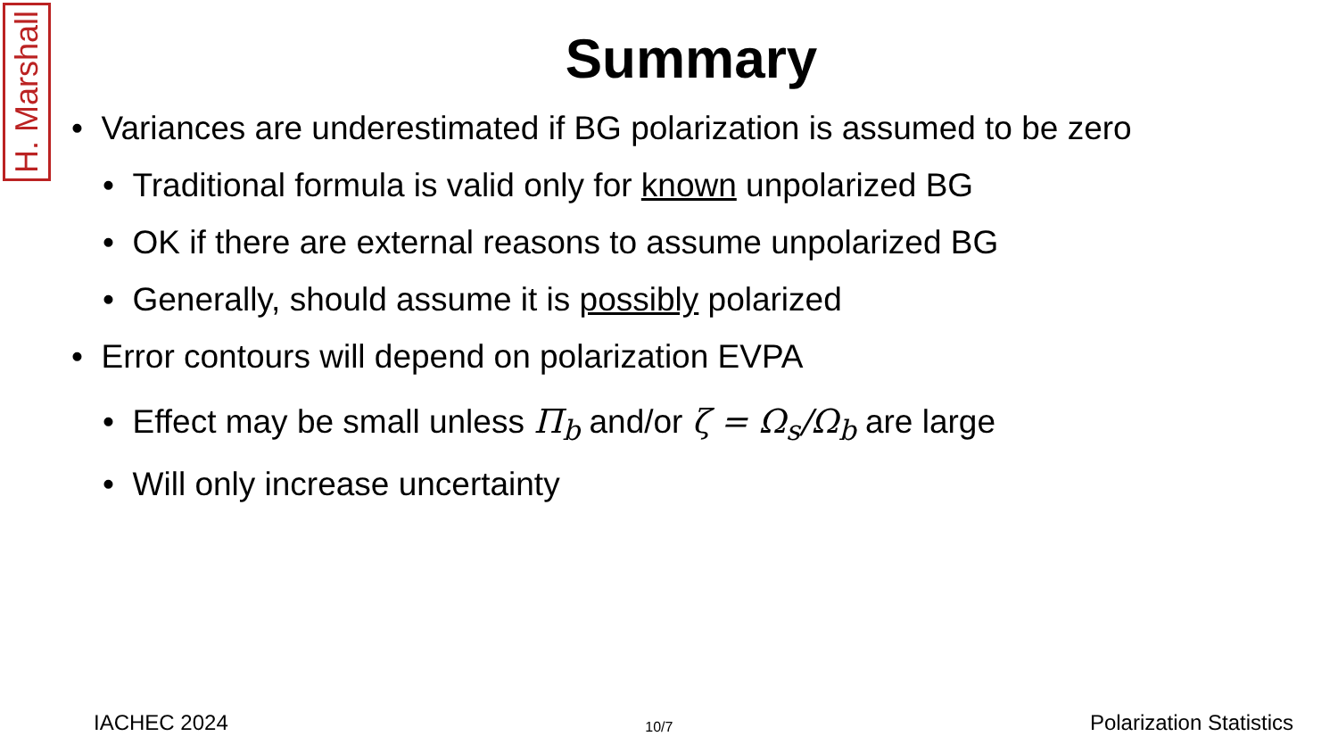H. Marshall
Summary
• Variances are underestimated if BG polarization is assumed to be zero
• Traditional formula is valid only for known unpolarized BG
• OK if there are external reasons to assume unpolarized BG
• Generally, should assume it is possibly polarized
• Error contours will depend on polarization EVPA
• Effect may be small unless Π<sub>b</sub> and/or ζ = Ω<sub>s</sub>/Ω<sub>b</sub> are large
• Will only increase uncertainty
IACHEC 2024 10/7 Polarization Statistics